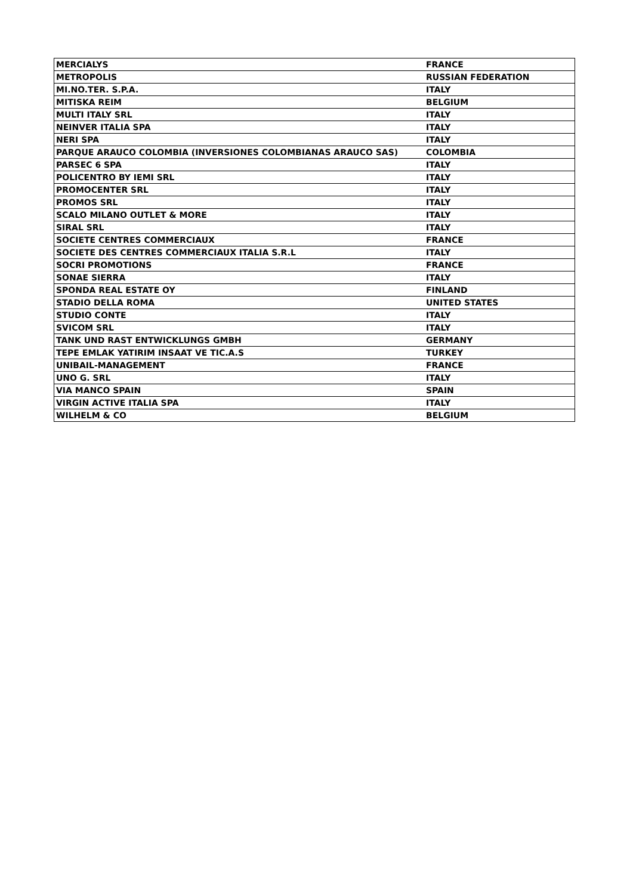| MERCIALYS | FRANCE |
| METROPOLIS | RUSSIAN FEDERATION |
| MI.NO.TER. S.P.A. | ITALY |
| MITISKA REIM | BELGIUM |
| MULTI ITALY SRL | ITALY |
| NEINVER ITALIA SPA | ITALY |
| NERI SPA | ITALY |
| PARQUE ARAUCO COLOMBIA (INVERSIONES COLOMBIANAS ARAUCO SAS) | COLOMBIA |
| PARSEC 6 SPA | ITALY |
| POLICENTRO BY IEMI SRL | ITALY |
| PROMOCENTER SRL | ITALY |
| PROMOS SRL | ITALY |
| SCALO MILANO OUTLET & MORE | ITALY |
| SIRAL SRL | ITALY |
| SOCIETE CENTRES COMMERCIAUX | FRANCE |
| SOCIETE DES CENTRES COMMERCIAUX ITALIA S.R.L | ITALY |
| SOCRI PROMOTIONS | FRANCE |
| SONAE SIERRA | ITALY |
| SPONDA REAL ESTATE OY | FINLAND |
| STADIO DELLA ROMA | UNITED STATES |
| STUDIO CONTE | ITALY |
| SVICOM SRL | ITALY |
| TANK UND RAST ENTWICKLUNGS GMBH | GERMANY |
| TEPE EMLAK YATIRIM INSAAT VE TIC.A.S | TURKEY |
| UNIBAIL-MANAGEMENT | FRANCE |
| UNO G. SRL | ITALY |
| VIA MANCO SPAIN | SPAIN |
| VIRGIN ACTIVE ITALIA SPA | ITALY |
| WILHELM & CO | BELGIUM |